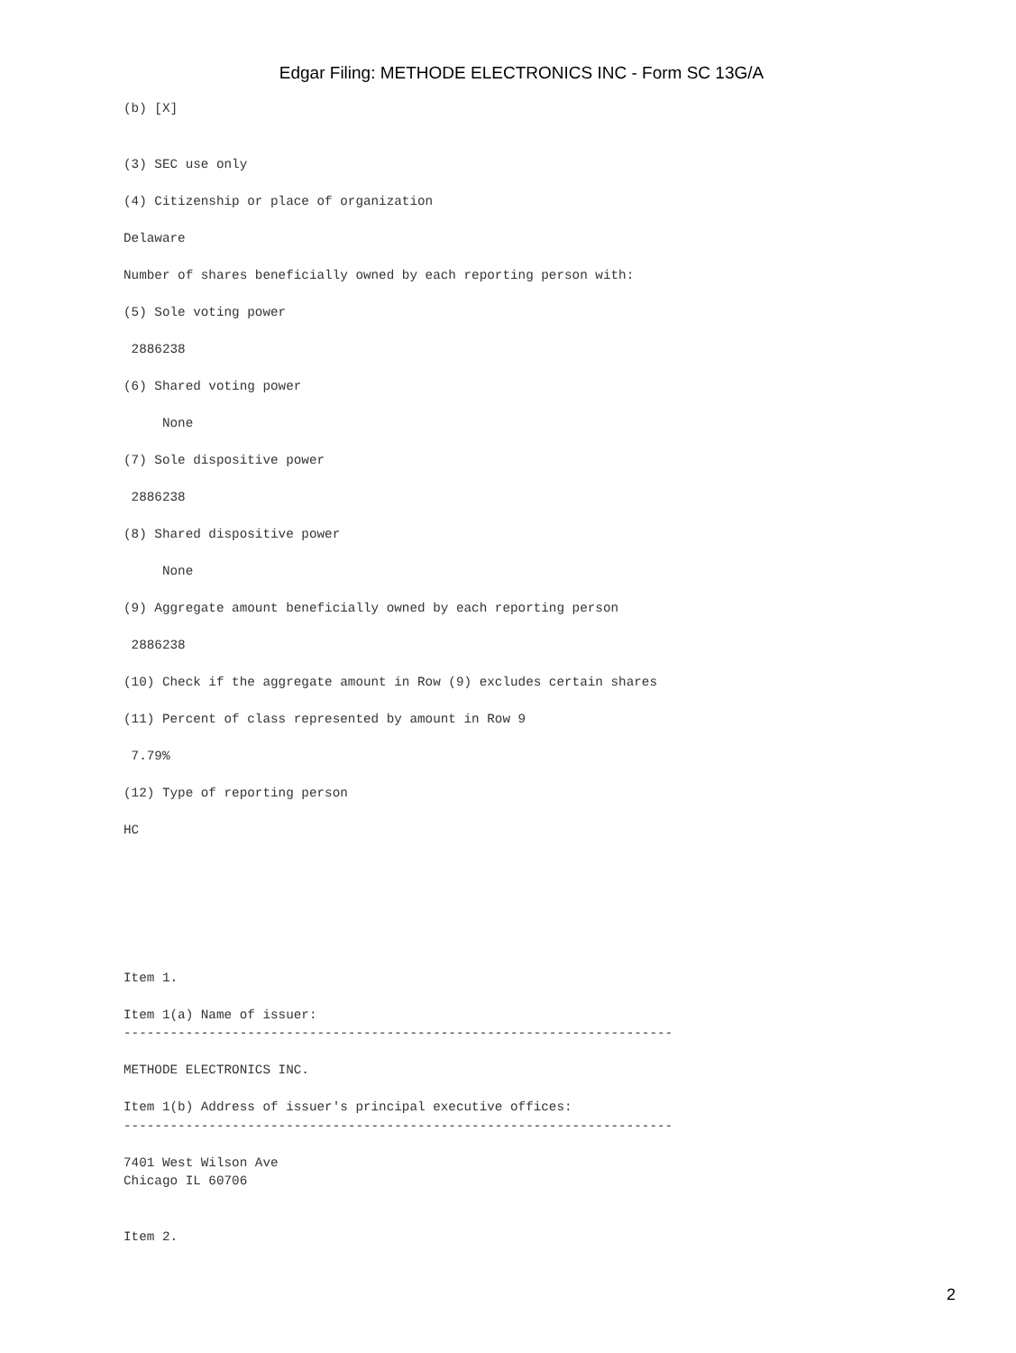Edgar Filing: METHODE ELECTRONICS INC - Form SC 13G/A
(b) [X]


(3) SEC use only

(4) Citizenship or place of organization

Delaware

Number of shares beneficially owned by each reporting person with:

(5) Sole voting power

 2886238

(6) Shared voting power

     None

(7) Sole dispositive power

 2886238

(8) Shared dispositive power

     None

(9) Aggregate amount beneficially owned by each reporting person

 2886238

(10) Check if the aggregate amount in Row (9) excludes certain shares

(11) Percent of class represented by amount in Row 9

 7.79%

(12) Type of reporting person

HC







Item 1.

Item 1(a) Name of issuer:
-----------------------------------------------------------------------

METHODE ELECTRONICS INC.

Item 1(b) Address of issuer's principal executive offices:
-----------------------------------------------------------------------

7401 West Wilson Ave
Chicago IL 60706


Item 2.
2